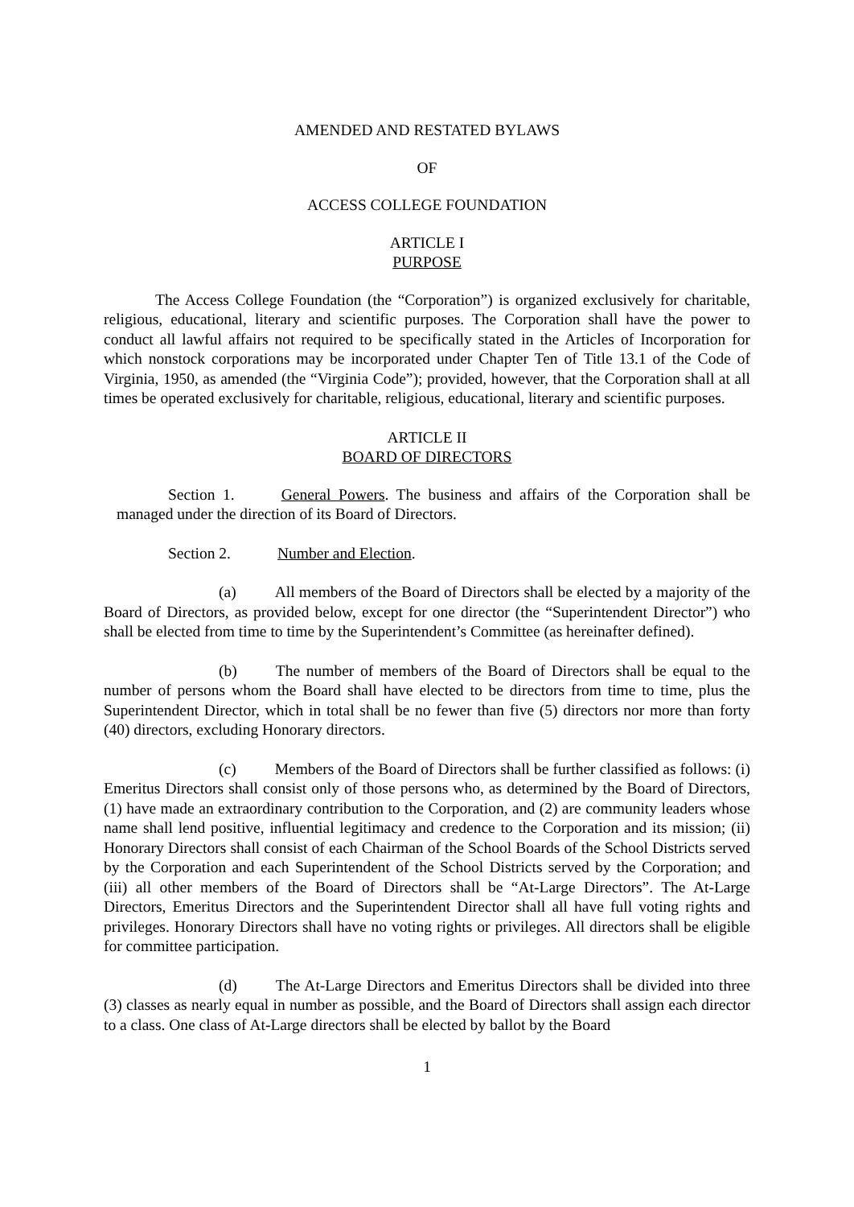AMENDED AND RESTATED BYLAWS
OF
ACCESS COLLEGE FOUNDATION
ARTICLE I
PURPOSE
The Access College Foundation (the “Corporation”) is organized exclusively for charitable, religious, educational, literary and scientific purposes. The Corporation shall have the power to conduct all lawful affairs not required to be specifically stated in the Articles of Incorporation for which nonstock corporations may be incorporated under Chapter Ten of Title 13.1 of the Code of Virginia, 1950, as amended (the “Virginia Code”); provided, however, that the Corporation shall at all times be operated exclusively for charitable, religious, educational, literary and scientific purposes.
ARTICLE II
BOARD OF DIRECTORS
Section 1. General Powers. The business and affairs of the Corporation shall be managed under the direction of its Board of Directors.
Section 2. Number and Election.
(a) All members of the Board of Directors shall be elected by a majority of the Board of Directors, as provided below, except for one director (the “Superintendent Director”) who shall be elected from time to time by the Superintendent’s Committee (as hereinafter defined).
(b) The number of members of the Board of Directors shall be equal to the number of persons whom the Board shall have elected to be directors from time to time, plus the Superintendent Director, which in total shall be no fewer than five (5) directors nor more than forty (40) directors, excluding Honorary directors.
(c) Members of the Board of Directors shall be further classified as follows: (i) Emeritus Directors shall consist only of those persons who, as determined by the Board of Directors, (1) have made an extraordinary contribution to the Corporation, and (2) are community leaders whose name shall lend positive, influential legitimacy and credence to the Corporation and its mission; (ii) Honorary Directors shall consist of each Chairman of the School Boards of the School Districts served by the Corporation and each Superintendent of the School Districts served by the Corporation; and (iii) all other members of the Board of Directors shall be “At-Large Directors”. The At-Large Directors, Emeritus Directors and the Superintendent Director shall all have full voting rights and privileges. Honorary Directors shall have no voting rights or privileges. All directors shall be eligible for committee participation.
(d) The At-Large Directors and Emeritus Directors shall be divided into three (3) classes as nearly equal in number as possible, and the Board of Directors shall assign each director to a class. One class of At-Large directors shall be elected by ballot by the Board
1